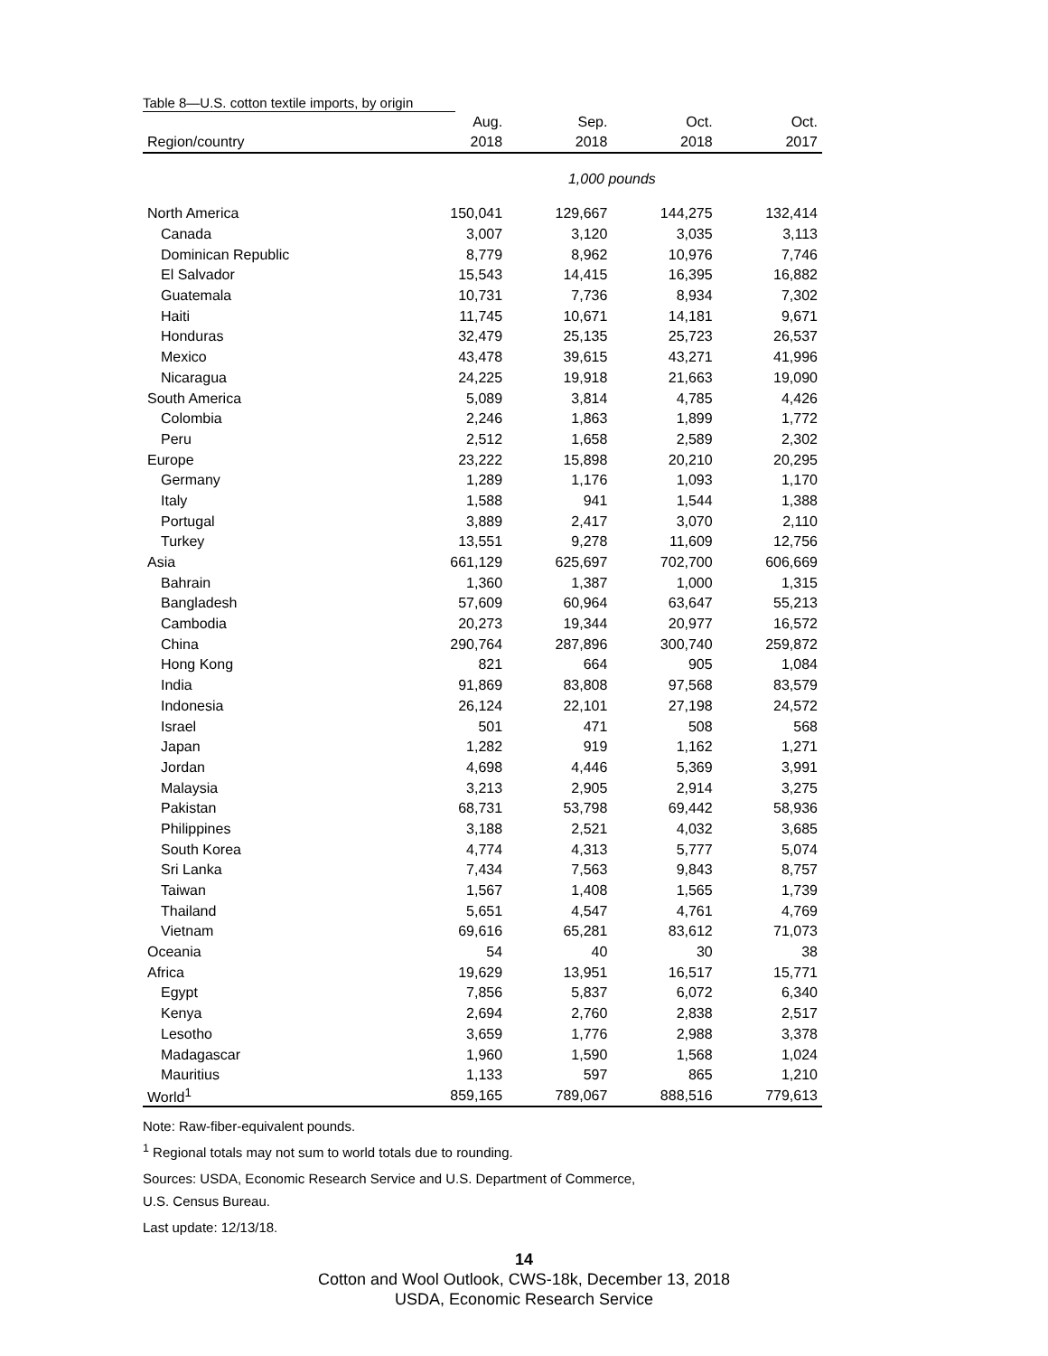Table 8—U.S. cotton textile imports, by origin
| | Aug. | Sep. | Oct. | Oct. |
| --- | --- | --- | --- | --- |
| Region/country | 2018 | 2018 | 2018 | 2017 |
| | 1,000 pounds | | | |
| North America | 150,041 | 129,667 | 144,275 | 132,414 |
| Canada | 3,007 | 3,120 | 3,035 | 3,113 |
| Dominican Republic | 8,779 | 8,962 | 10,976 | 7,746 |
| El Salvador | 15,543 | 14,415 | 16,395 | 16,882 |
| Guatemala | 10,731 | 7,736 | 8,934 | 7,302 |
| Haiti | 11,745 | 10,671 | 14,181 | 9,671 |
| Honduras | 32,479 | 25,135 | 25,723 | 26,537 |
| Mexico | 43,478 | 39,615 | 43,271 | 41,996 |
| Nicaragua | 24,225 | 19,918 | 21,663 | 19,090 |
| South America | 5,089 | 3,814 | 4,785 | 4,426 |
| Colombia | 2,246 | 1,863 | 1,899 | 1,772 |
| Peru | 2,512 | 1,658 | 2,589 | 2,302 |
| Europe | 23,222 | 15,898 | 20,210 | 20,295 |
| Germany | 1,289 | 1,176 | 1,093 | 1,170 |
| Italy | 1,588 | 941 | 1,544 | 1,388 |
| Portugal | 3,889 | 2,417 | 3,070 | 2,110 |
| Turkey | 13,551 | 9,278 | 11,609 | 12,756 |
| Asia | 661,129 | 625,697 | 702,700 | 606,669 |
| Bahrain | 1,360 | 1,387 | 1,000 | 1,315 |
| Bangladesh | 57,609 | 60,964 | 63,647 | 55,213 |
| Cambodia | 20,273 | 19,344 | 20,977 | 16,572 |
| China | 290,764 | 287,896 | 300,740 | 259,872 |
| Hong Kong | 821 | 664 | 905 | 1,084 |
| India | 91,869 | 83,808 | 97,568 | 83,579 |
| Indonesia | 26,124 | 22,101 | 27,198 | 24,572 |
| Israel | 501 | 471 | 508 | 568 |
| Japan | 1,282 | 919 | 1,162 | 1,271 |
| Jordan | 4,698 | 4,446 | 5,369 | 3,991 |
| Malaysia | 3,213 | 2,905 | 2,914 | 3,275 |
| Pakistan | 68,731 | 53,798 | 69,442 | 58,936 |
| Philippines | 3,188 | 2,521 | 4,032 | 3,685 |
| South Korea | 4,774 | 4,313 | 5,777 | 5,074 |
| Sri Lanka | 7,434 | 7,563 | 9,843 | 8,757 |
| Taiwan | 1,567 | 1,408 | 1,565 | 1,739 |
| Thailand | 5,651 | 4,547 | 4,761 | 4,769 |
| Vietnam | 69,616 | 65,281 | 83,612 | 71,073 |
| Oceania | 54 | 40 | 30 | 38 |
| Africa | 19,629 | 13,951 | 16,517 | 15,771 |
| Egypt | 7,856 | 5,837 | 6,072 | 6,340 |
| Kenya | 2,694 | 2,760 | 2,838 | 2,517 |
| Lesotho | 3,659 | 1,776 | 2,988 | 3,378 |
| Madagascar | 1,960 | 1,590 | 1,568 | 1,024 |
| Mauritius | 1,133 | 597 | 865 | 1,210 |
| World<sup>1</sup> | 859,165 | 789,067 | 888,516 | 779,613 |
Note: Raw-fiber-equivalent pounds.
<sup>1</sup> Regional totals may not sum to world totals due to rounding.
Sources: USDA, Economic Research Service and U.S. Department of Commerce,
U.S. Census Bureau.
Last update: 12/13/18.
14
Cotton and Wool Outlook, CWS-18k, December 13, 2018
USDA, Economic Research Service